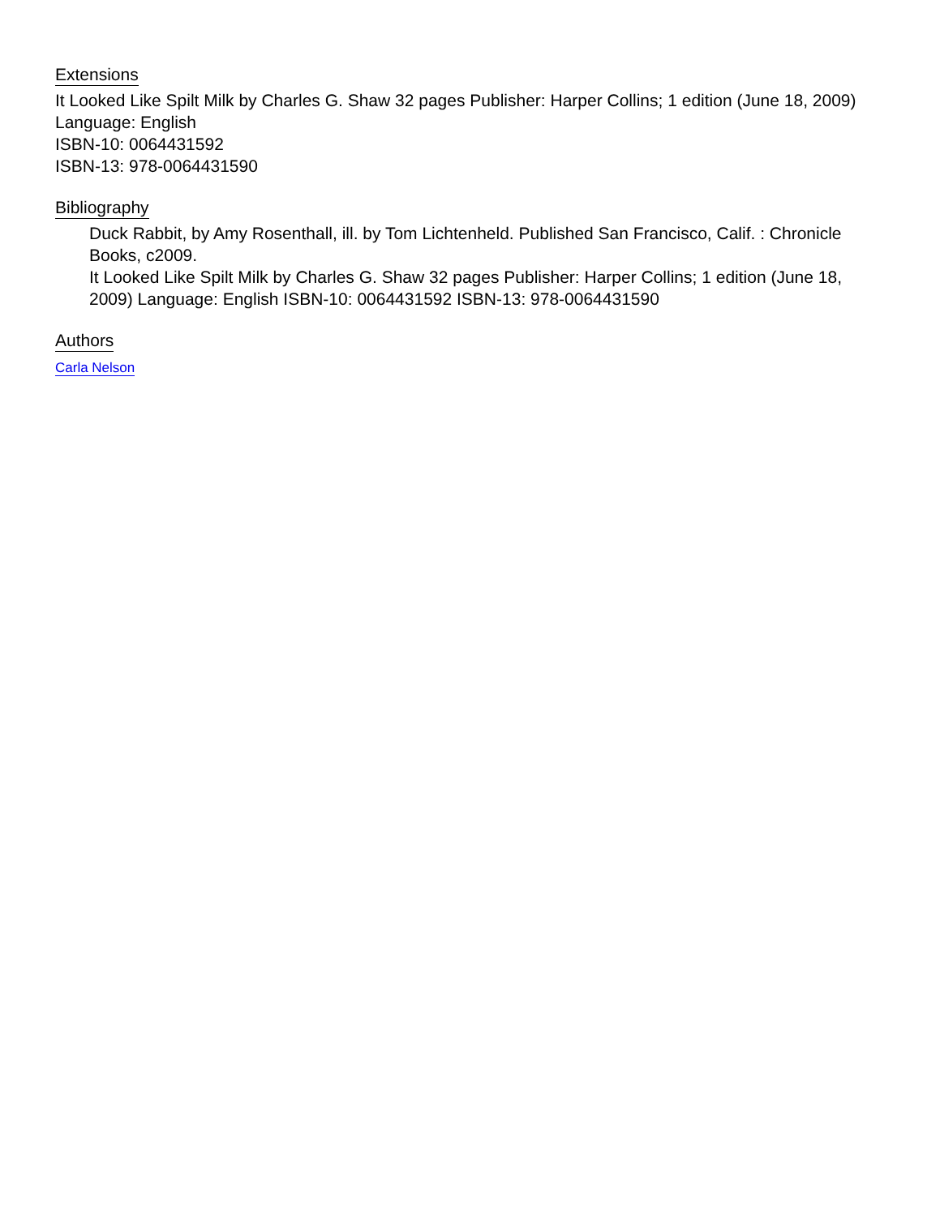Extensions
It Looked Like Spilt Milk by Charles G. Shaw 32 pages Publisher: Harper Collins; 1 edition (June 18, 2009) Language: English
ISBN-10: 0064431592
ISBN-13: 978-0064431590
Bibliography
Duck Rabbit, by Amy Rosenthall, ill. by Tom Lichtenheld. Published San Francisco, Calif. : Chronicle Books, c2009.
It Looked Like Spilt Milk by Charles G. Shaw 32 pages Publisher: Harper Collins; 1 edition (June 18, 2009) Language: English ISBN-10: 0064431592 ISBN-13: 978-0064431590
Authors
Carla Nelson